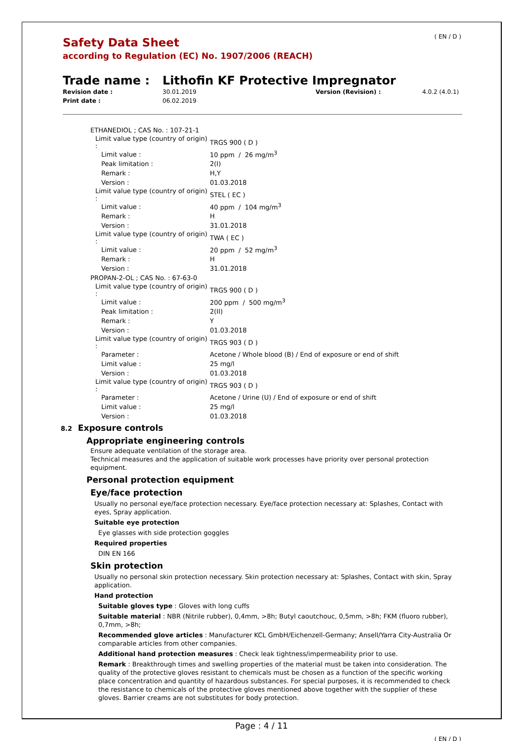( EN / D )
Safety Data Sheet
according to Regulation (EC) No. 1907/2006 (REACH)
Trade name : Lithofin KF Protective Impregnator
Revision date :
Print date :
30.01.2019
06.02.2019
Version (Revision) : 4.0.2 (4.0.1)
| ETHANEDIOL ; CAS No. : 107-21-1 | |
| Limit value type (country of origin) : | TRGS 900 ( D ) |
| Limit value : | 10 ppm / 26 mg/m<sup>3</sup> |
| Peak limitation : | 2(I) |
| Remark : | H,Y |
| Version : | 01.03.2018 |
| Limit value type (country of origin) : | STEL ( EC ) |
| Limit value : | 40 ppm / 104 mg/m<sup>3</sup> |
| Remark : | H |
| Version : | 31.01.2018 |
| Limit value type (country of origin) : | TWA ( EC ) |
| Limit value : | 20 ppm / 52 mg/m<sup>3</sup> |
| Remark : | H |
| Version : | 31.01.2018 |
| PROPAN-2-OL ; CAS No. : 67-63-0 | |
| Limit value type (country of origin) : | TRGS 900 ( D ) |
| Limit value : | 200 ppm / 500 mg/m<sup>3</sup> |
| Peak limitation : | 2(II) |
| Remark : | Y |
| Version : | 01.03.2018 |
| Limit value type (country of origin) : | TRGS 903 ( D ) |
| Parameter : | Acetone / Whole blood (B) / End of exposure or end of shift |
| Limit value : | 25 mg/l |
| Version : | 01.03.2018 |
| Limit value type (country of origin) : | TRGS 903 ( D ) |
| Parameter : | Acetone / Urine (U) / End of exposure or end of shift |
| Limit value : | 25 mg/l |
| Version : | 01.03.2018 |
8.2 Exposure controls
Appropriate engineering controls
Ensure adequate ventilation of the storage area.
Technical measures and the application of suitable work processes have priority over personal protection equipment.
Personal protection equipment
Eye/face protection
Usually no personal eye/face protection necessary. Eye/face protection necessary at: Splashes, Contact with eyes, Spray application.
Suitable eye protection
Eye glasses with side protection goggles
Required properties
DIN EN 166
Skin protection
Usually no personal skin protection necessary. Skin protection necessary at: Splashes, Contact with skin, Spray application.
Hand protection
Suitable gloves type : Gloves with long cuffs
Suitable material : NBR (Nitrile rubber), 0,4mm, >8h; Butyl caoutchouc, 0,5mm, >8h; FKM (fluoro rubber), 0,7mm, >8h;
Recommended glove articles : Manufacturer KCL GmbH/Eichenzell-Germany; Ansell/Yarra City-Australia Or comparable articles from other companies.
Additional hand protection measures : Check leak tightness/impermeability prior to use.
Remark : Breakthrough times and swelling properties of the material must be taken into consideration. The quality of the protective gloves resistant to chemicals must be chosen as a function of the specific working place concentration and quantity of hazardous substances. For special purposes, it is recommended to check the resistance to chemicals of the protective gloves mentioned above together with the supplier of these gloves. Barrier creams are not substitutes for body protection.
Page : 4 / 11
( EN / D )